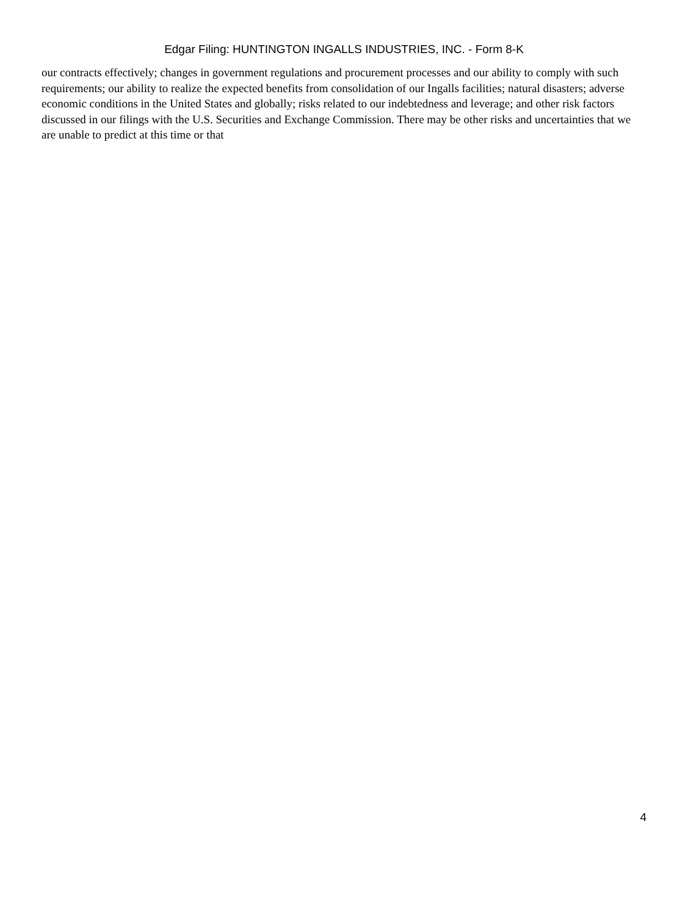Edgar Filing: HUNTINGTON INGALLS INDUSTRIES, INC. - Form 8-K
our contracts effectively; changes in government regulations and procurement processes and our ability to comply with such requirements; our ability to realize the expected benefits from consolidation of our Ingalls facilities; natural disasters; adverse economic conditions in the United States and globally; risks related to our indebtedness and leverage; and other risk factors discussed in our filings with the U.S. Securities and Exchange Commission. There may be other risks and uncertainties that we are unable to predict at this time or that
4